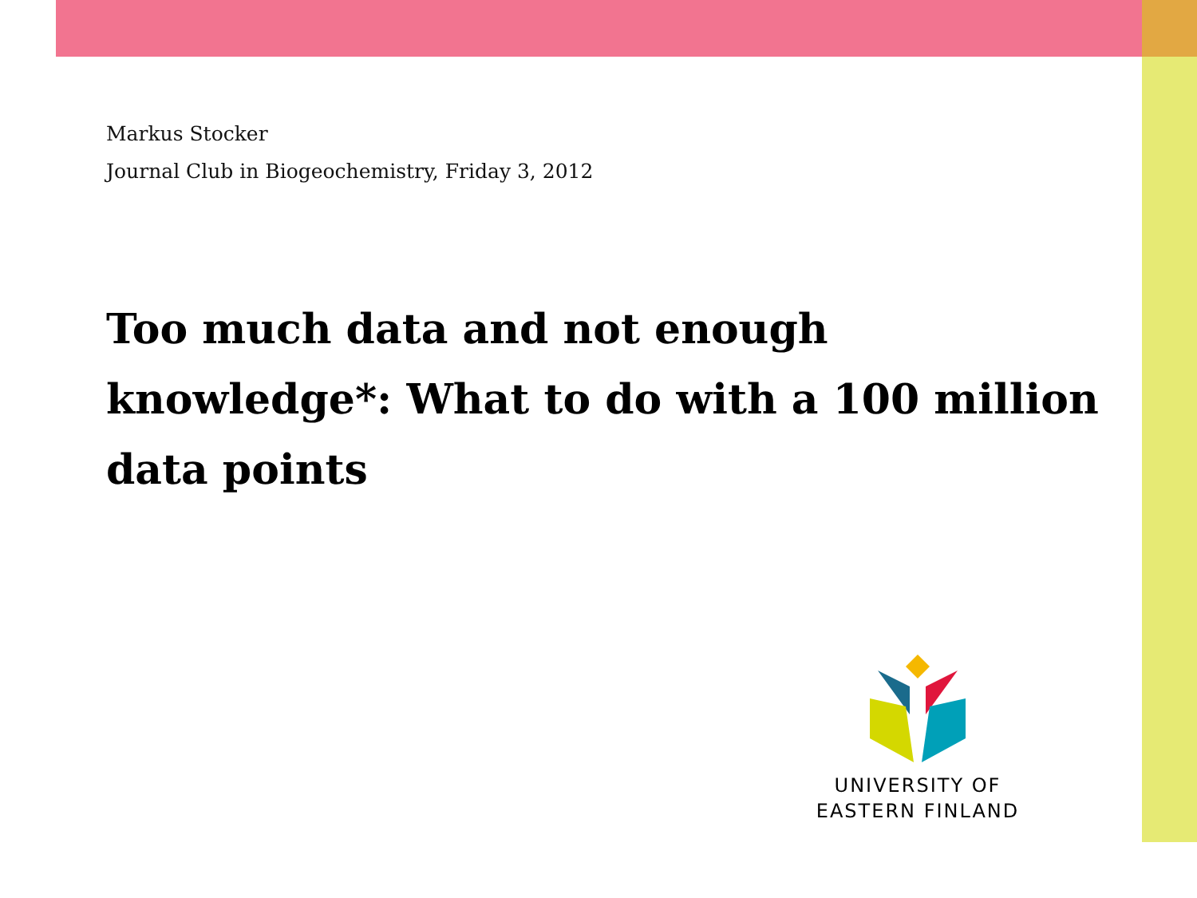Markus Stocker
Journal Club in Biogeochemistry, Friday 3, 2012
Too much data and not enough knowledge*: What to do with a 100 million data points
UNIVERSITY OF
EASTERN FINLAND